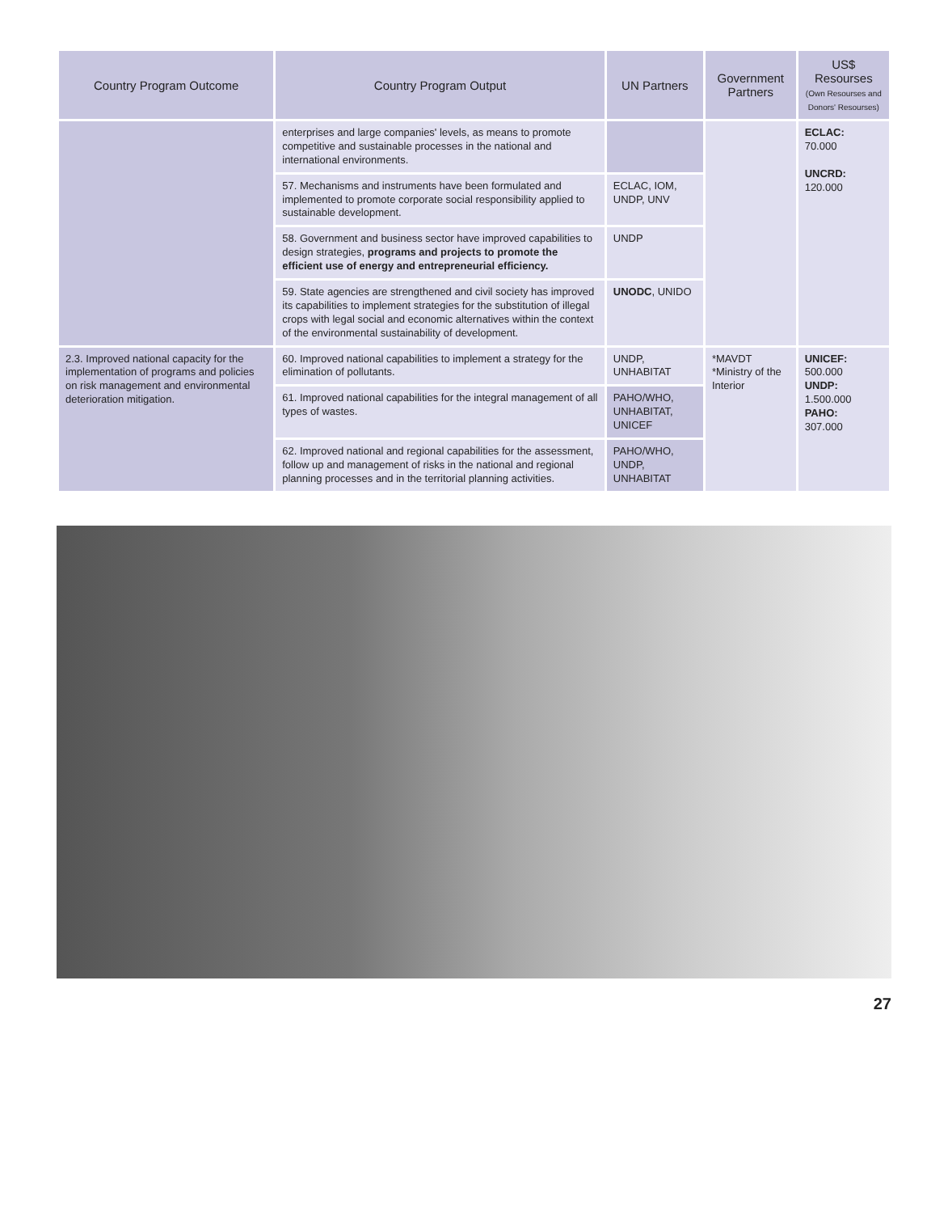| Country Program Outcome | Country Program Output | UN Partners | Government Partners | US$ Resourses (Own Resourses and Donors' Resourses) |
| --- | --- | --- | --- | --- |
| | enterprises and large companies' levels, as means to promote competitive and sustainable processes in the national and international environments. | | | ECLAC: 70.000 UNCRD: 120.000 |
| | 57. Mechanisms and instruments have been formulated and implemented to promote corporate social responsibility applied to sustainable development. | ECLAC, IOM, UNDP, UNV | | |
| | 58. Government and business sector have improved capabilities to design strategies, programs and projects to promote the efficient use of energy and entrepreneurial efficiency. | UNDP | | |
| | 59. State agencies are strengthened and civil society has improved its capabilities to implement strategies for the substitution of illegal crops with legal social and economic alternatives within the context of the environmental sustainability of development. | UNODC , UNIDO | | |
| 2.3. Improved national capacity for the implementation of programs and policies on risk management and environmental deterioration mitigation. | 60. Improved national capabilities to implement a strategy for the elimination of pollutants. | UNDP, UNHABITAT | *MAVDT *Ministry of the Interior | UNICEF: 500.000 UNDP: 1.500.000 PAHO: 307.000 |
| | 61. Improved national capabilities for the integral management of all types of wastes. | PAHO/WHO, UNHABITAT, UNICEF | | |
| | 62. Improved national and regional capabilities for the assessment, follow up and management of risks in the national and regional planning processes and in the territorial planning activities. | PAHO/WHO, UNDP, UNHABITAT | | |
27